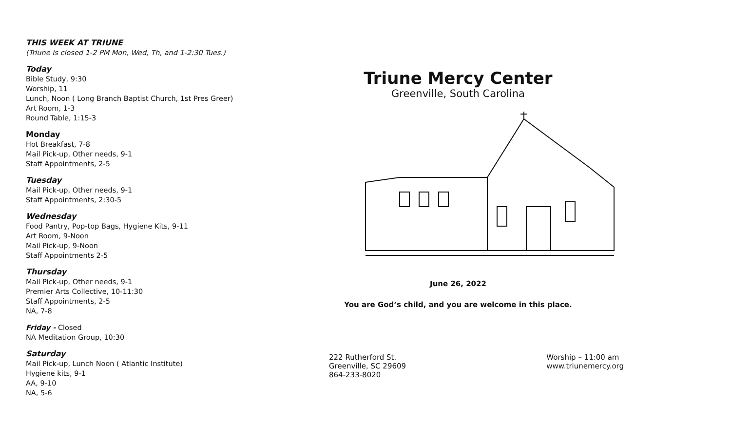THIS WEEK AT TRIUNE
(Triune is closed 1-2 PM Mon, Wed, Th, and 1-2:30 Tues.)
Today
Bible Study, 9:30
Worship, 11
Lunch, Noon ( Long Branch Baptist Church, 1st Pres Greer)
Art Room, 1-3
Round Table, 1:15-3
Monday
Hot Breakfast, 7-8
Mail Pick-up, Other needs, 9-1
Staff Appointments, 2-5
Tuesday
Mail Pick-up, Other needs, 9-1
Staff Appointments, 2:30-5
Wednesday
Food Pantry, Pop-top Bags, Hygiene Kits, 9-11
Art Room, 9-Noon
Mail Pick-up, 9-Noon
Staff Appointments 2-5
Thursday
Mail Pick-up, Other needs, 9-1
Premier Arts Collective, 10-11:30
Staff Appointments, 2-5
NA, 7-8
Friday - Closed
NA Meditation Group, 10:30
Saturday
Mail Pick-up, Lunch Noon ( Atlantic Institute)
Hygiene kits, 9-1
AA, 9-10
NA, 5-6
Triune Mercy Center
Greenville, South Carolina
June 26, 2022
You are God’s child, and you are welcome in this place.
222 Rutherford St.
Greenville, SC 29609
864-233-8020
Worship – 11:00 am
www.triunemercy.org